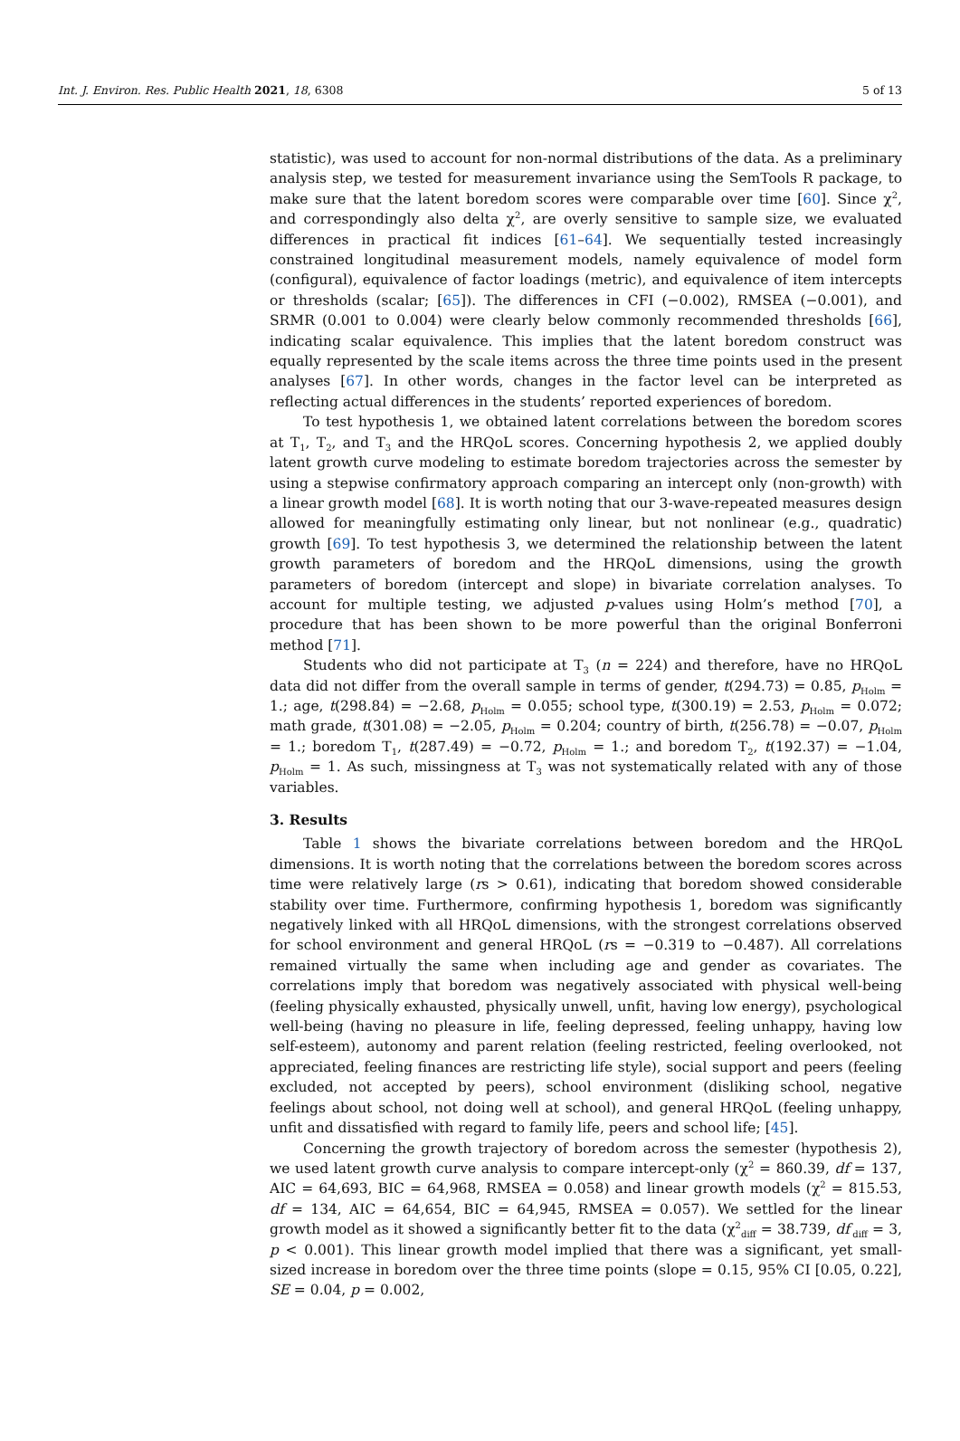Int. J. Environ. Res. Public Health 2021, 18, 6308 5 of 13
statistic), was used to account for non-normal distributions of the data. As a preliminary analysis step, we tested for measurement invariance using the SemTools R package, to make sure that the latent boredom scores were comparable over time [60]. Since χ<sup>2</sup>, and correspondingly also delta χ<sup>2</sup>, are overly sensitive to sample size, we evaluated differences in practical fit indices [61–64]. We sequentially tested increasingly constrained longitudinal measurement models, namely equivalence of model form (configural), equivalence of factor loadings (metric), and equivalence of item intercepts or thresholds (scalar; [65]). The differences in CFI (−0.002), RMSEA (−0.001), and SRMR (0.001 to 0.004) were clearly below commonly recommended thresholds [66], indicating scalar equivalence. This implies that the latent boredom construct was equally represented by the scale items across the three time points used in the present analyses [67]. In other words, changes in the factor level can be interpreted as reflecting actual differences in the students’ reported experiences of boredom.
To test hypothesis 1, we obtained latent correlations between the boredom scores at T<sub>1</sub>, T<sub>2</sub>, and T<sub>3</sub> and the HRQoL scores. Concerning hypothesis 2, we applied doubly latent growth curve modeling to estimate boredom trajectories across the semester by using a stepwise confirmatory approach comparing an intercept only (non-growth) with a linear growth model [68]. It is worth noting that our 3-wave-repeated measures design allowed for meaningfully estimating only linear, but not nonlinear (e.g., quadratic) growth [69]. To test hypothesis 3, we determined the relationship between the latent growth parameters of boredom and the HRQoL dimensions, using the growth parameters of boredom (intercept and slope) in bivariate correlation analyses. To account for multiple testing, we adjusted p-values using Holm’s method [70], a procedure that has been shown to be more powerful than the original Bonferroni method [71].
Students who did not participate at T<sub>3</sub> (n = 224) and therefore, have no HRQoL data did not differ from the overall sample in terms of gender, t(294.73) = 0.85, p<sub>Holm</sub> = 1.; age, t(298.84) = −2.68, p<sub>Holm</sub> = 0.055; school type, t(300.19) = 2.53, p<sub>Holm</sub> = 0.072; math grade, t(301.08) = −2.05, p<sub>Holm</sub> = 0.204; country of birth, t(256.78) = −0.07, p<sub>Holm</sub> = 1.; boredom T<sub>1</sub>, t(287.49) = −0.72, p<sub>Holm</sub> = 1.; and boredom T<sub>2</sub>, t(192.37) = −1.04, p<sub>Holm</sub> = 1. As such, missingness at T<sub>3</sub> was not systematically related with any of those variables.
3. Results
Table 1 shows the bivariate correlations between boredom and the HRQoL dimensions. It is worth noting that the correlations between the boredom scores across time were relatively large (rs > 0.61), indicating that boredom showed considerable stability over time. Furthermore, confirming hypothesis 1, boredom was significantly negatively linked with all HRQoL dimensions, with the strongest correlations observed for school environment and general HRQoL (rs = −0.319 to −0.487). All correlations remained virtually the same when including age and gender as covariates. The correlations imply that boredom was negatively associated with physical well-being (feeling physically exhausted, physically unwell, unfit, having low energy), psychological well-being (having no pleasure in life, feeling depressed, feeling unhappy, having low self-esteem), autonomy and parent relation (feeling restricted, feeling overlooked, not appreciated, feeling finances are restricting life style), social support and peers (feeling excluded, not accepted by peers), school environment (disliking school, negative feelings about school, not doing well at school), and general HRQoL (feeling unhappy, unfit and dissatisfied with regard to family life, peers and school life; [45].
Concerning the growth trajectory of boredom across the semester (hypothesis 2), we used latent growth curve analysis to compare intercept-only (χ<sup>2</sup> = 860.39, df = 137, AIC = 64,693, BIC = 64,968, RMSEA = 0.058) and linear growth models (χ<sup>2</sup> = 815.53, df = 134, AIC = 64,654, BIC = 64,945, RMSEA = 0.057). We settled for the linear growth model as it showed a significantly better fit to the data (χ<sup>2</sup><sub>diff</sub> = 38.739, df<sub>diff</sub> = 3, p < 0.001). This linear growth model implied that there was a significant, yet small-sized increase in boredom over the three time points (slope = 0.15, 95% CI [0.05, 0.22], SE = 0.04, p = 0.002,